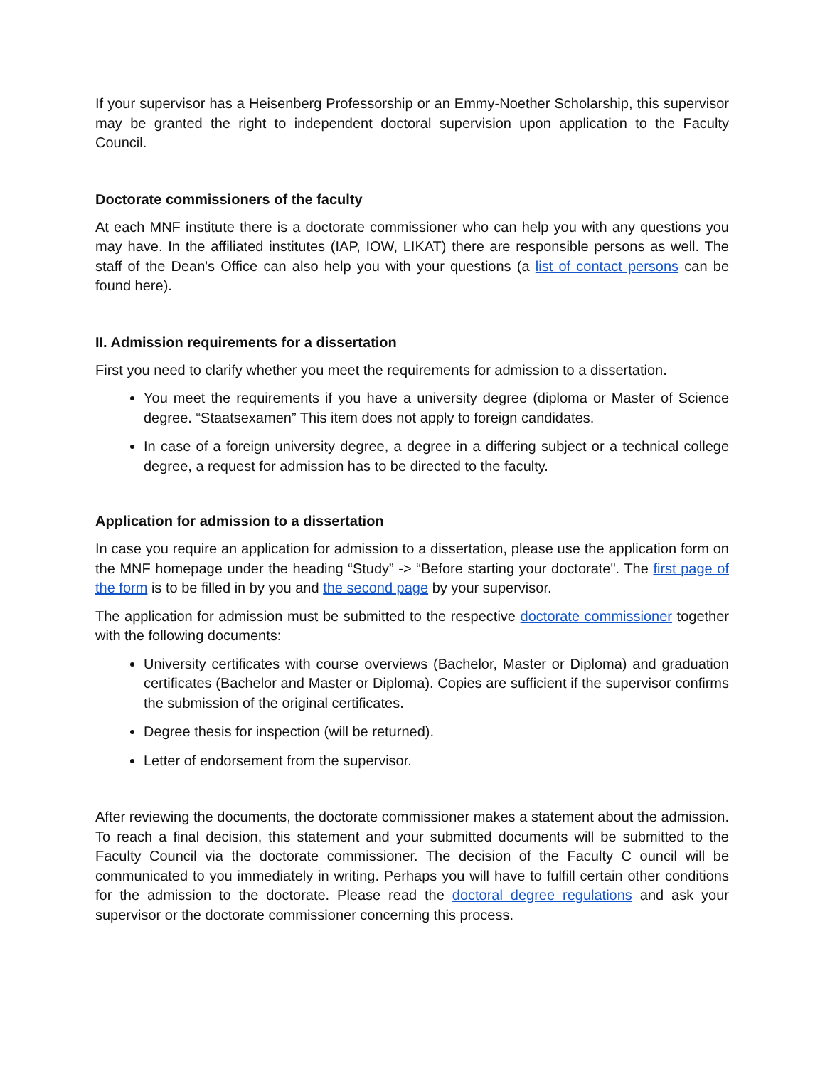If your supervisor has a Heisenberg Professorship or an Emmy-Noether Scholarship, this supervisor may be granted the right to independent doctoral supervision upon application to the Faculty Council.
Doctorate commissioners of the faculty
At each MNF institute there is a doctorate commissioner who can help you with any questions you may have. In the affiliated institutes (IAP, IOW, LIKAT) there are responsible persons as well. The staff of the Dean's Office can also help you with your questions (a list of contact persons can be found here).
II. Admission requirements for a dissertation
First you need to clarify whether you meet the requirements for admission to a dissertation.
You meet the requirements if you have a university degree (diploma or Master of Science degree. “Staatsexamen” This item does not apply to foreign candidates.
In case of a foreign university degree, a degree in a differing subject or a technical college degree, a request for admission has to be directed to the faculty.
Application for admission to a dissertation
In case you require an application for admission to a dissertation, please use the application form on the MNF homepage under the heading “Study” -> “Before starting your doctorate". The first page of the form is to be filled in by you and the second page by your supervisor.
The application for admission must be submitted to the respective doctorate commissioner together with the following documents:
University certificates with course overviews (Bachelor, Master or Diploma) and graduation certificates (Bachelor and Master or Diploma). Copies are sufficient if the supervisor confirms the submission of the original certificates.
Degree thesis for inspection (will be returned).
Letter of endorsement from the supervisor.
After reviewing the documents, the doctorate commissioner makes a statement about the admission. To reach a final decision, this statement and your submitted documents will be submitted to the Faculty Council via the doctorate commissioner. The decision of the Faculty C ouncil will be communicated to you immediately in writing. Perhaps you will have to fulfill certain other conditions for the admission to the doctorate. Please read the doctoral degree regulations and ask your supervisor or the doctorate commissioner concerning this process.